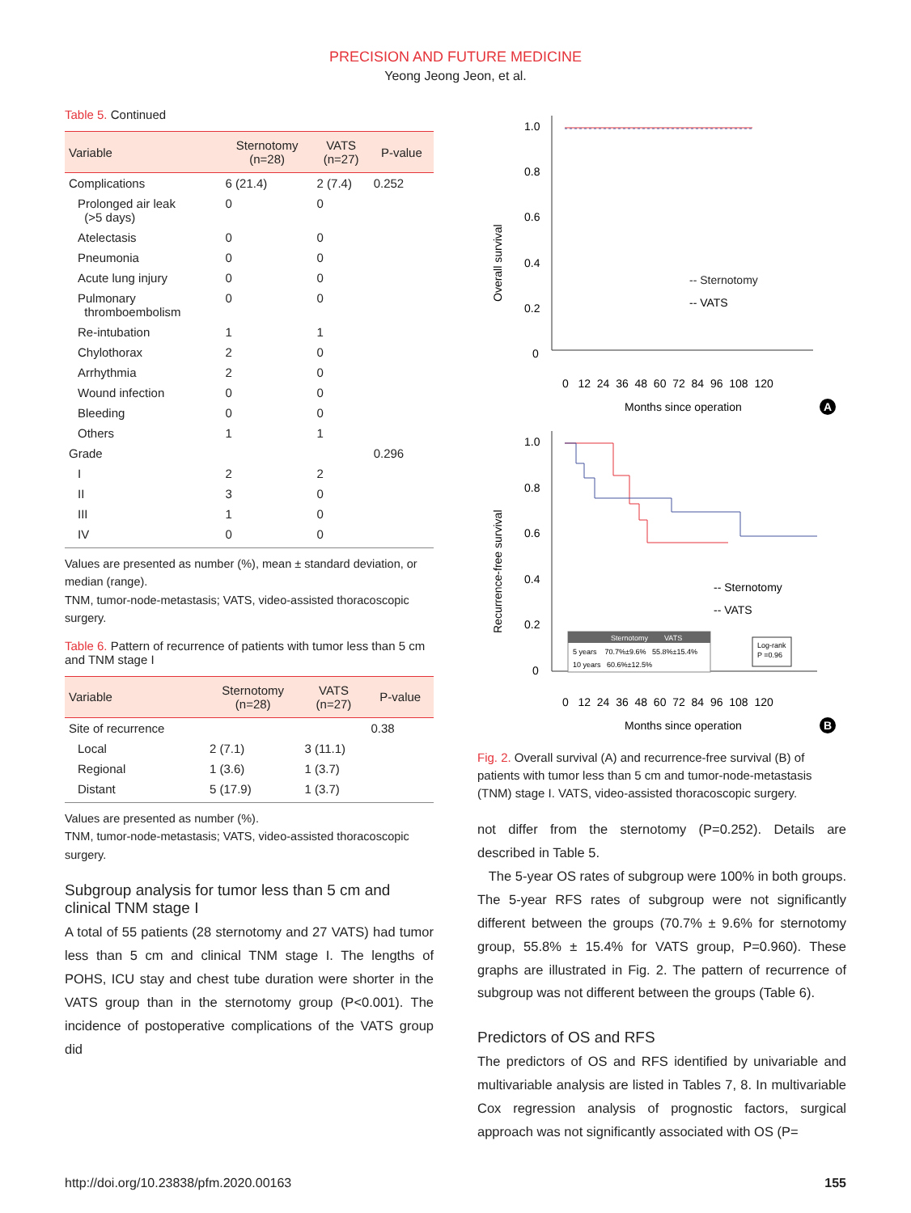PRECISION AND FUTURE MEDICINE
Yeong Jeong Jeon, et al.
Table 5. Continued
| Variable | Sternotomy (n=28) | VATS (n=27) | P-value |
| --- | --- | --- | --- |
| Complications | 6 (21.4) | 2 (7.4) | 0.252 |
| Prolonged air leak (>5 days) | 0 | 0 | |
| Atelectasis | 0 | 0 | |
| Pneumonia | 0 | 0 | |
| Acute lung injury | 0 | 0 | |
| Pulmonary thromboembolism | 0 | 0 | |
| Re-intubation | 1 | 1 | |
| Chylothorax | 2 | 0 | |
| Arrhythmia | 2 | 0 | |
| Wound infection | 0 | 0 | |
| Bleeding | 0 | 0 | |
| Others | 1 | 1 | |
| Grade | | | 0.296 |
| I | 2 | 2 | |
| II | 3 | 0 | |
| III | 1 | 0 | |
| IV | 0 | 0 | |
Values are presented as number (%), mean ± standard deviation, or median (range).
TNM, tumor-node-metastasis; VATS, video-assisted thoracoscopic surgery.
Table 6. Pattern of recurrence of patients with tumor less than 5 cm and TNM stage I
| Variable | Sternotomy (n=28) | VATS (n=27) | P-value |
| --- | --- | --- | --- |
| Site of recurrence | | | 0.38 |
| Local | 2 (7.1) | 3 (11.1) | |
| Regional | 1 (3.6) | 1 (3.7) | |
| Distant | 5 (17.9) | 1 (3.7) | |
Values are presented as number (%).
TNM, tumor-node-metastasis; VATS, video-assisted thoracoscopic surgery.
Subgroup analysis for tumor less than 5 cm and clinical TNM stage I
A total of 55 patients (28 sternotomy and 27 VATS) had tumor less than 5 cm and clinical TNM stage I. The lengths of POHS, ICU stay and chest tube duration were shorter in the VATS group than in the sternotomy group (P<0.001). The incidence of postoperative complications of the VATS group did
Overall survival
1.0
0.8
0.6
0.4
0.2
0
-- Sternotomy
-- VATS
0 12 24 36 48 60 72 84 96 108 120
Months since operation
A
Recurrence-free survival
1.0
0.8
0.6
0.4
0.2
0
-- Sternotomy
-- VATS
Sternotomy VATS
5 years 70.7%±9.6% 55.8%±15.4%
10 years 60.6%±12.5%
Log-rank
P =0.96
0 12 24 36 48 60 72 84 96 108 120
Months since operation
B
Fig. 2. Overall survival (A) and recurrence-free survival (B) of patients with tumor less than 5 cm and tumor-node-metastasis (TNM) stage I. VATS, video-assisted thoracoscopic surgery.
not differ from the sternotomy (P=0.252). Details are described in Table 5.
The 5-year OS rates of subgroup were 100% in both groups. The 5-year RFS rates of subgroup were not significantly different between the groups (70.7% ± 9.6% for sternotomy group, 55.8% ± 15.4% for VATS group, P=0.960). These graphs are illustrated in Fig. 2. The pattern of recurrence of subgroup was not different between the groups (Table 6).
Predictors of OS and RFS
The predictors of OS and RFS identified by univariable and multivariable analysis are listed in Tables 7, 8. In multivariable Cox regression analysis of prognostic factors, surgical approach was not significantly associated with OS (P=
http://doi.org/10.23838/pfm.2020.00163 155